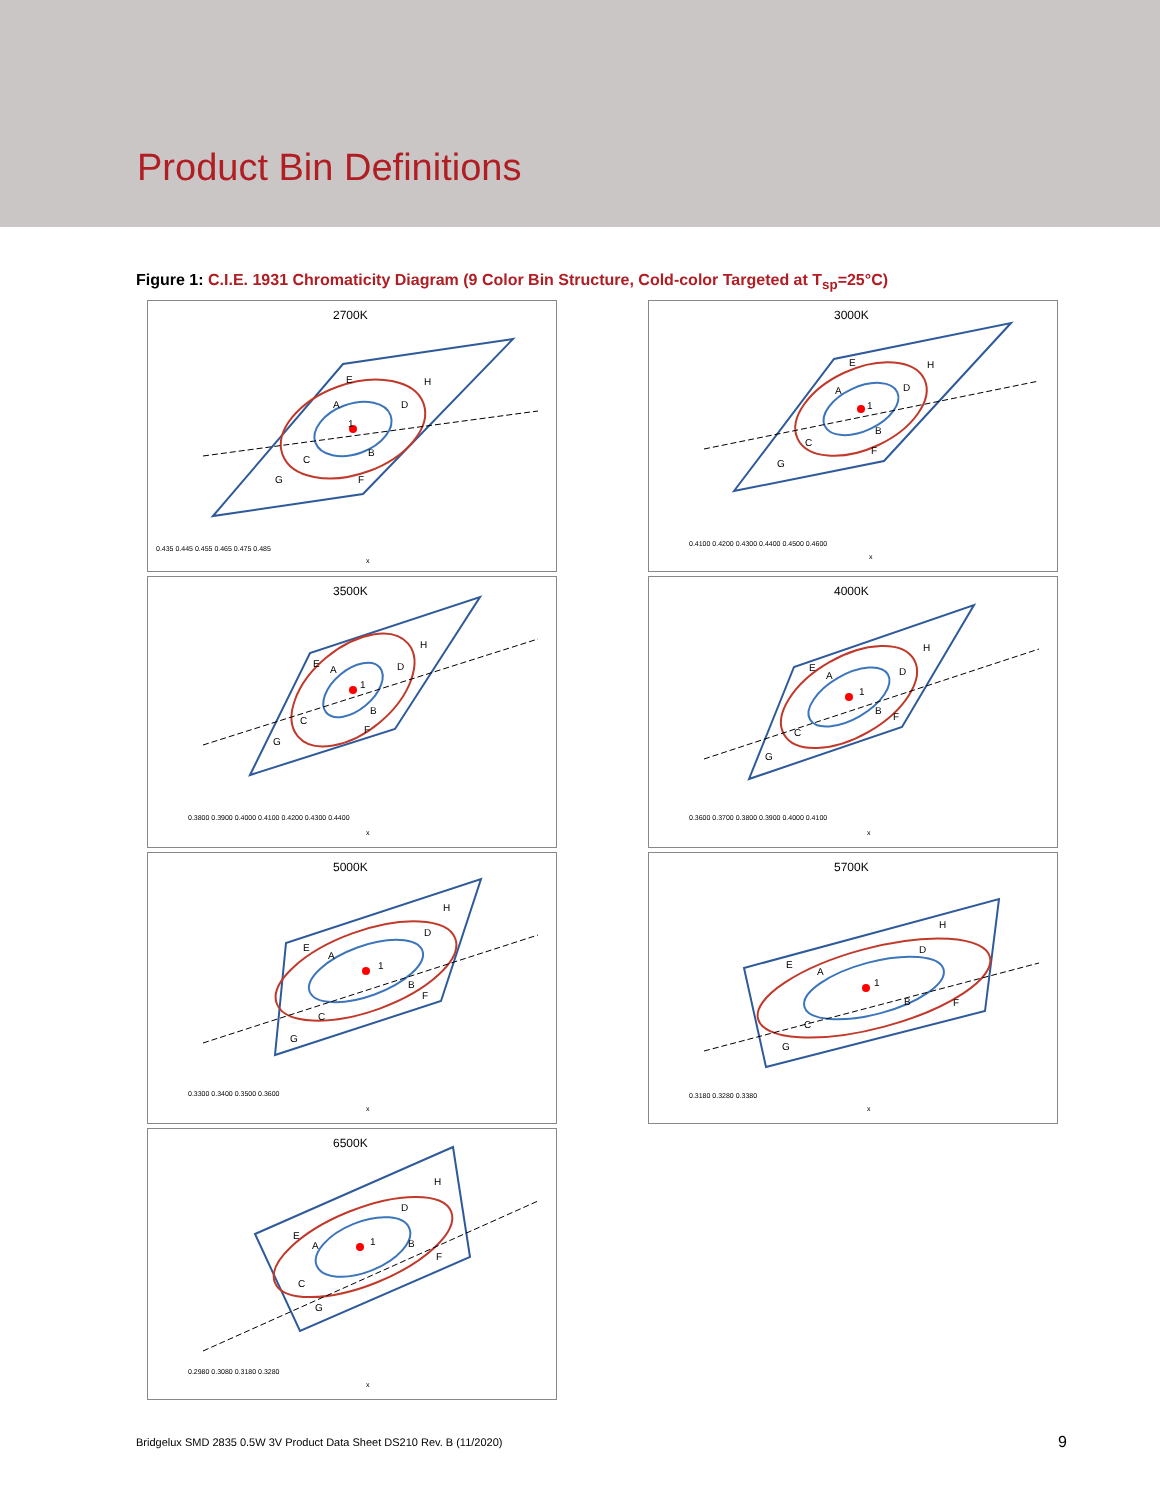Product Bin Definitions
Figure 1: C.I.E. 1931 Chromaticity Diagram (9 Color Bin Structure, Cold-color Targeted at T<sub>sp</sub>=25°C)
2700K
0.435 0.445 0.455 0.465 0.475 0.485
x
1
A
B
C
D
E
F
G
H
3000K
0.4100 0.4200 0.4300 0.4400 0.4500 0.4600
x
1
A
B
C
D
E
F
G
H
3500K
0.3800 0.3900 0.4000 0.4100 0.4200 0.4300 0.4400
x
1
A
B
C
D
E
F
G
H
4000K
0.3600 0.3700 0.3800 0.3900 0.4000 0.4100
x
1
A
B
C
D
E
F
G
H
5000K
0.3300 0.3400 0.3500 0.3600
x
1
A
B
C
D
E
F
G
H
5700K
0.3180 0.3280 0.3380
x
1
A
B
C
D
E
F
G
H
6500K
0.2980 0.3080 0.3180 0.3280
x
1
A
B
C
D
E
F
G
H
Bridgelux SMD 2835 0.5W 3V Product Data Sheet DS210 Rev. B (11/2020)
9